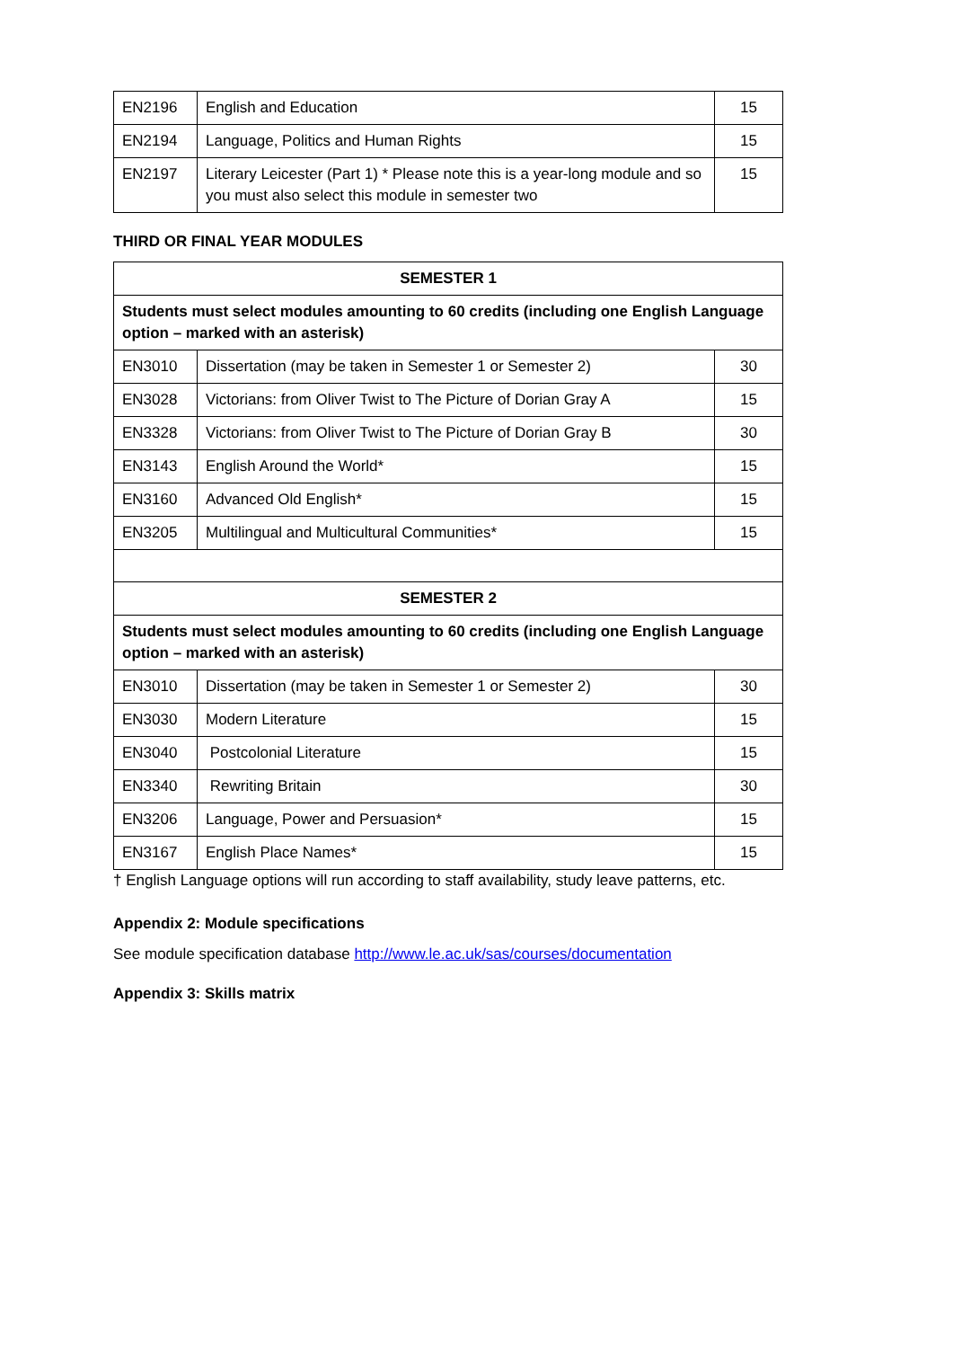| EN2196 | English and Education | 15 |
| EN2194 | Language, Politics and Human Rights | 15 |
| EN2197 | Literary Leicester (Part 1) * Please note this is a year-long module and so you must also select this module in semester two | 15 |
THIRD OR FINAL YEAR MODULES
| SEMESTER 1 | | |
| Students must select modules amounting to 60 credits (including one English Language option – marked with an asterisk) | | |
| EN3010 | Dissertation (may be taken in Semester 1 or Semester 2) | 30 |
| EN3028 | Victorians: from Oliver Twist to The Picture of Dorian Gray A | 15 |
| EN3328 | Victorians: from Oliver Twist to The Picture of Dorian Gray B | 30 |
| EN3143 | English Around the World* | 15 |
| EN3160 | Advanced Old English* | 15 |
| EN3205 | Multilingual and Multicultural Communities* | 15 |
| SEMESTER 2 | | |
| Students must select modules amounting to 60 credits (including one English Language option – marked with an asterisk) | | |
| EN3010 | Dissertation (may be taken in Semester 1 or Semester 2) | 30 |
| EN3030 | Modern Literature | 15 |
| EN3040 | Postcolonial Literature | 15 |
| EN3340 | Rewriting Britain | 30 |
| EN3206 | Language, Power and Persuasion* | 15 |
| EN3167 | English Place Names* | 15 |
† English Language options will run according to staff availability, study leave patterns, etc.
Appendix 2: Module specifications
See module specification database http://www.le.ac.uk/sas/courses/documentation
Appendix 3: Skills matrix